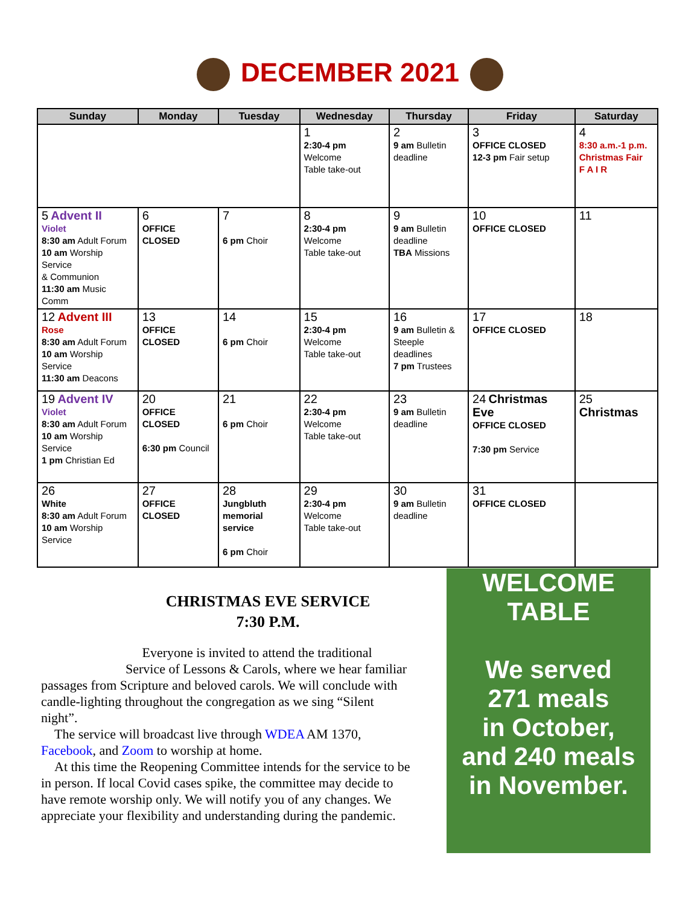DECEMBER 2021
| Sunday | Monday | Tuesday | Wednesday | Thursday | Friday | Saturday |
| --- | --- | --- | --- | --- | --- | --- |
| | | | 1 2:30-4 pm Welcome Table take-out | 2 9 am Bulletin deadline | 3 OFFICE CLOSED 12-3 pm Fair setup | 4 8:30 a.m.-1 p.m. Christmas Fair F A I R |
| 5 Advent II Violet 8:30 am Adult Forum 10 am Worship Service & Communion 11:30 am Music Comm | 6 OFFICE CLOSED | 7 6 pm Choir | 8 2:30-4 pm Welcome Table take-out | 9 9 am Bulletin deadline TBA Missions | 10 OFFICE CLOSED | 11 |
| 12 Advent III Rose 8:30 am Adult Forum 10 am Worship Service 11:30 am Deacons | 13 OFFICE CLOSED | 14 6 pm Choir | 15 2:30-4 pm Welcome Table take-out | 16 9 am Bulletin & Steeple deadlines 7 pm Trustees | 17 OFFICE CLOSED | 18 |
| 19 Advent IV Violet 8:30 am Adult Forum 10 am Worship Service 1 pm Christian Ed | 20 OFFICE CLOSED 6:30 pm Council | 21 6 pm Choir | 22 2:30-4 pm Welcome Table take-out | 23 9 am Bulletin deadline | 24 Christmas Eve OFFICE CLOSED 7:30 pm Service | 25 Christmas |
| 26 White 8:30 am Adult Forum 10 am Worship Service | 27 OFFICE CLOSED | 28 Jungbluth memorial service 6 pm Choir | 29 2:30-4 pm Welcome Table take-out | 30 9 am Bulletin deadline | 31 OFFICE CLOSED | |
CHRISTMAS EVE SERVICE
7:30 P.M.
Everyone is invited to attend the traditional Service of Lessons & Carols, where we hear familiar passages from Scripture and beloved carols. We will conclude with candle-lighting throughout the congregation as we sing “Silent night”.
The service will broadcast live through WDEA AM 1370, Facebook, and Zoom to worship at home.
At this time the Reopening Committee intends for the service to be in person. If local Covid cases spike, the committee may decide to have remote worship only. We will notify you of any changes. We appreciate your flexibility and understanding during the pandemic.
WELCOME
TABLE
We served
271 meals
in October,
and 240 meals
in November.